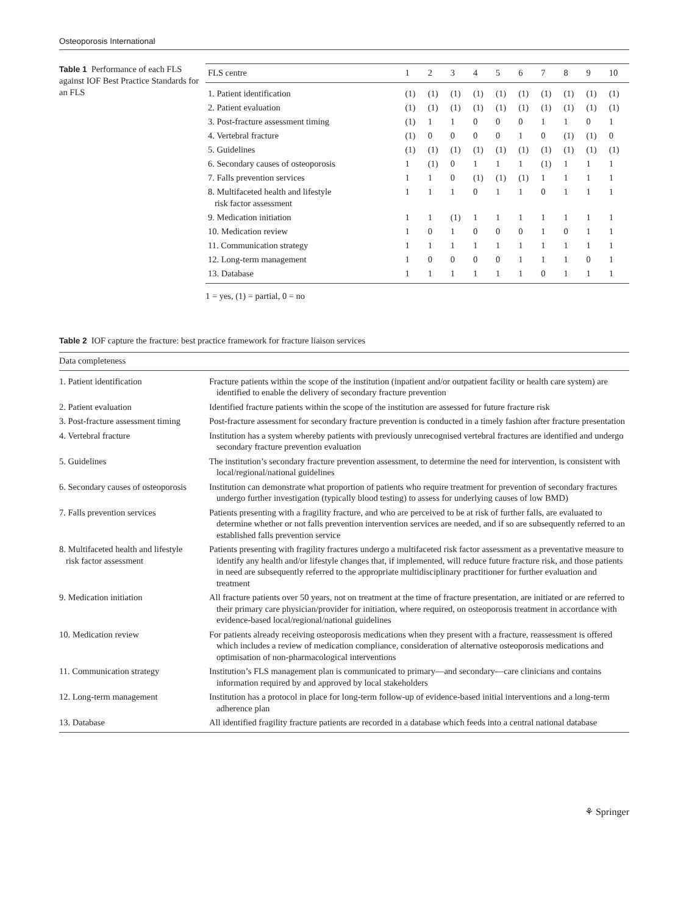Osteoporosis International
Table 1 Performance of each FLS against IOF Best Practice Standards for an FLS
| FLS centre | 1 | 2 | 3 | 4 | 5 | 6 | 7 | 8 | 9 | 10 |
| --- | --- | --- | --- | --- | --- | --- | --- | --- | --- | --- |
| 1. Patient identification | (1) | (1) | (1) | (1) | (1) | (1) | (1) | (1) | (1) | (1) |
| 2. Patient evaluation | (1) | (1) | (1) | (1) | (1) | (1) | (1) | (1) | (1) | (1) |
| 3. Post-fracture assessment timing | (1) | 1 | 1 | 0 | 0 | 0 | 1 | 1 | 0 | 1 |
| 4. Vertebral fracture | (1) | 0 | 0 | 0 | 0 | 1 | 0 | (1) | (1) | 0 |
| 5. Guidelines | (1) | (1) | (1) | (1) | (1) | (1) | (1) | (1) | (1) | (1) |
| 6. Secondary causes of osteoporosis | 1 | (1) | 0 | 1 | 1 | 1 | (1) | 1 | 1 | 1 |
| 7. Falls prevention services | 1 | 1 | 0 | (1) | (1) | (1) | 1 | 1 | 1 | 1 |
| 8. Multifaceted health and lifestyle risk factor assessment | 1 | 1 | 1 | 0 | 1 | 1 | 0 | 1 | 1 | 1 |
| 9. Medication initiation | 1 | 1 | (1) | 1 | 1 | 1 | 1 | 1 | 1 | 1 |
| 10. Medication review | 1 | 0 | 1 | 0 | 0 | 0 | 1 | 0 | 1 | 1 |
| 11. Communication strategy | 1 | 1 | 1 | 1 | 1 | 1 | 1 | 1 | 1 | 1 |
| 12. Long-term management | 1 | 0 | 0 | 0 | 0 | 1 | 1 | 1 | 0 | 1 |
| 13. Database | 1 | 1 | 1 | 1 | 1 | 1 | 0 | 1 | 1 | 1 |
1 = yes, (1) = partial, 0 = no
Table 2 IOF capture the fracture: best practice framework for fracture liaison services
| Data completeness | |
| --- | --- |
| 1. Patient identification | Fracture patients within the scope of the institution (inpatient and/or outpatient facility or health care system) are identified to enable the delivery of secondary fracture prevention |
| 2. Patient evaluation | Identified fracture patients within the scope of the institution are assessed for future fracture risk |
| 3. Post-fracture assessment timing | Post-fracture assessment for secondary fracture prevention is conducted in a timely fashion after fracture presentation |
| 4. Vertebral fracture | Institution has a system whereby patients with previously unrecognised vertebral fractures are identified and undergo secondary fracture prevention evaluation |
| 5. Guidelines | The institution’s secondary fracture prevention assessment, to determine the need for intervention, is consistent with local/regional/national guidelines |
| 6. Secondary causes of osteoporosis | Institution can demonstrate what proportion of patients who require treatment for prevention of secondary fractures undergo further investigation (typically blood testing) to assess for underlying causes of low BMD) |
| 7. Falls prevention services | Patients presenting with a fragility fracture, and who are perceived to be at risk of further falls, are evaluated to determine whether or not falls prevention intervention services are needed, and if so are subsequently referred to an established falls prevention service |
| 8. Multifaceted health and lifestyle risk factor assessment | Patients presenting with fragility fractures undergo a multifaceted risk factor assessment as a preventative measure to identify any health and/or lifestyle changes that, if implemented, will reduce future fracture risk, and those patients in need are subsequently referred to the appropriate multidisciplinary practitioner for further evaluation and treatment |
| 9. Medication initiation | All fracture patients over 50 years, not on treatment at the time of fracture presentation, are initiated or are referred to their primary care physician/provider for initiation, where required, on osteoporosis treatment in accordance with evidence-based local/regional/national guidelines |
| 10. Medication review | For patients already receiving osteoporosis medications when they present with a fracture, reassessment is offered which includes a review of medication compliance, consideration of alternative osteoporosis medications and optimisation of non-pharmacological interventions |
| 11. Communication strategy | Institution’s FLS management plan is communicated to primary—and secondary—care clinicians and contains information required by and approved by local stakeholders |
| 12. Long-term management | Institution has a protocol in place for long-term follow-up of evidence-based initial interventions and a long-term adherence plan |
| 13. Database | All identified fragility fracture patients are recorded in a database which feeds into a central national database |
⚘ Springer